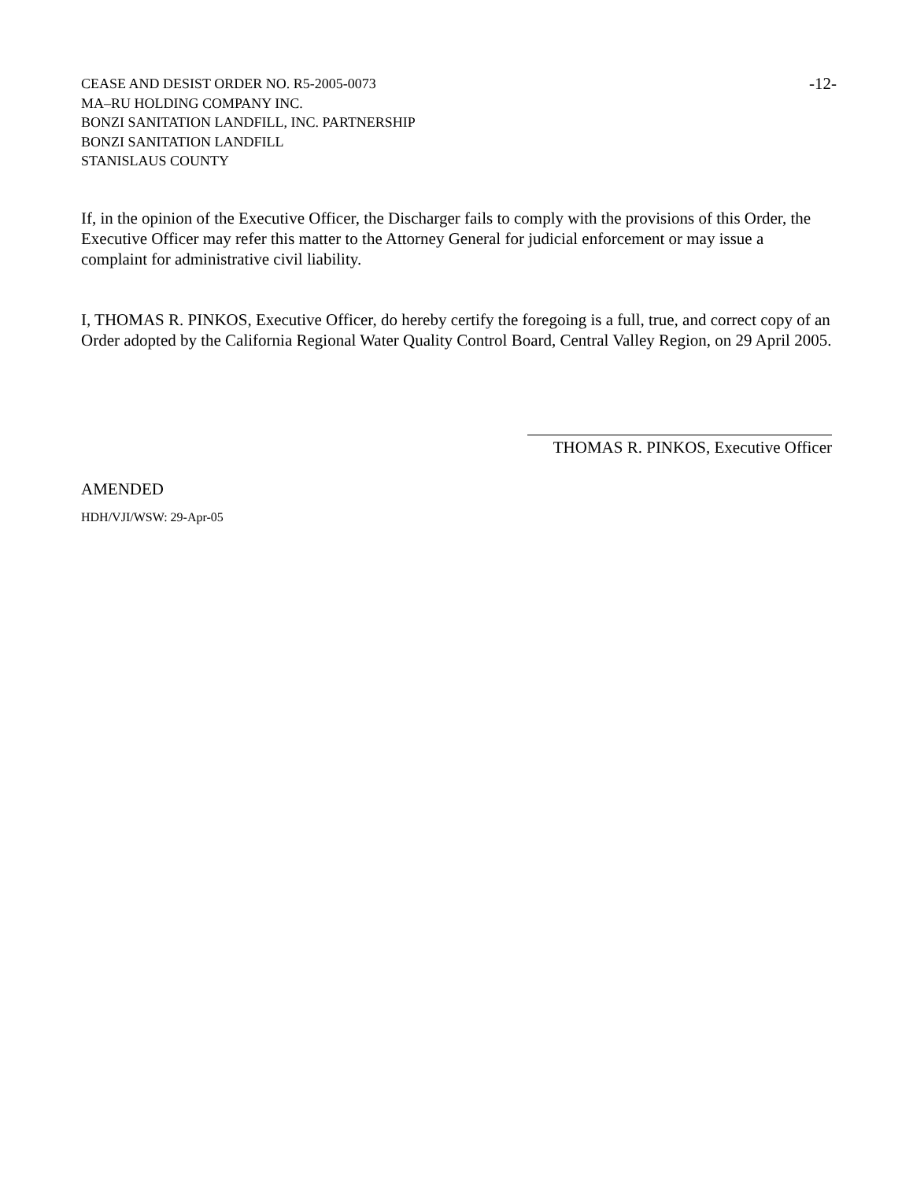CEASE AND DESIST ORDER NO. R5-2005-0073
MA–RU HOLDING COMPANY INC.
BONZI SANITATION LANDFILL, INC. PARTNERSHIP
BONZI SANITATION LANDFILL
STANISLAUS COUNTY
-12-
If, in the opinion of the Executive Officer, the Discharger fails to comply with the provisions of this Order, the Executive Officer may refer this matter to the Attorney General for judicial enforcement or may issue a complaint for administrative civil liability.
I, THOMAS R. PINKOS, Executive Officer, do hereby certify the foregoing is a full, true, and correct copy of an Order adopted by the California Regional Water Quality Control Board, Central Valley Region, on 29 April 2005.
THOMAS R. PINKOS, Executive Officer
AMENDED
HDH/VJI/WSW: 29-Apr-05